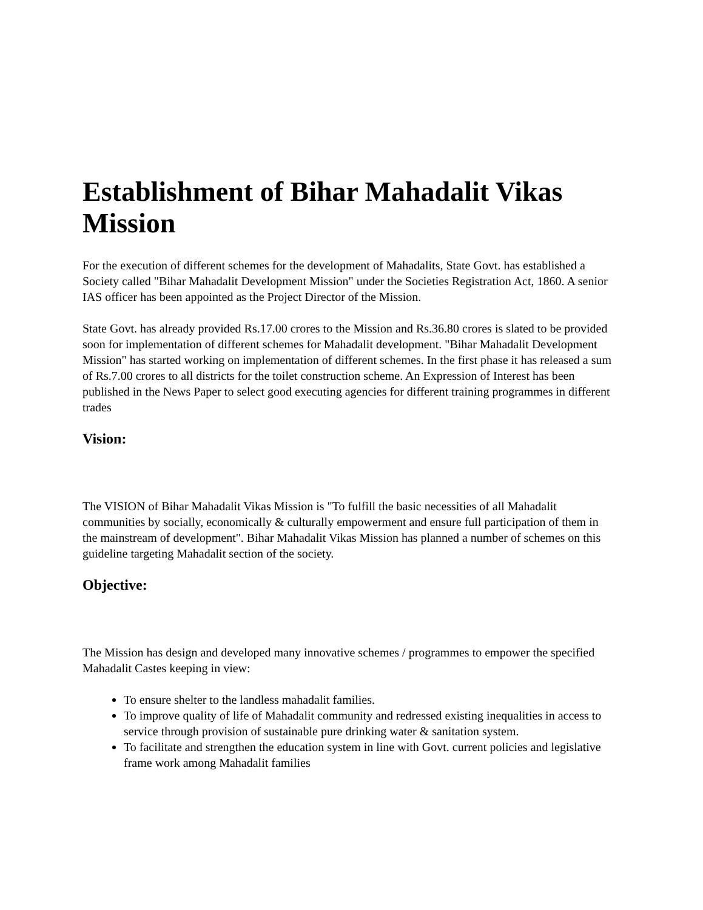Establishment of Bihar Mahadalit Vikas Mission
For the execution of different schemes for the development of Mahadalits, State Govt. has established a Society called "Bihar Mahadalit Development Mission" under the Societies Registration Act, 1860. A senior IAS officer has been appointed as the Project Director of the Mission.
State Govt. has already provided Rs.17.00 crores to the Mission and Rs.36.80 crores is slated to be provided soon for implementation of different schemes for Mahadalit development. "Bihar Mahadalit Development Mission" has started working on implementation of different schemes. In the first phase it has released a sum of Rs.7.00 crores to all districts for the toilet construction scheme. An Expression of Interest has been published in the News Paper to select good executing agencies for different training programmes in different trades
Vision:
The VISION of Bihar Mahadalit Vikas Mission is "To fulfill the basic necessities of all Mahadalit communities by socially, economically & culturally empowerment and ensure full participation of them in the mainstream of development". Bihar Mahadalit Vikas Mission has planned a number of schemes on this guideline targeting Mahadalit section of the society.
Objective:
The Mission has design and developed many innovative schemes / programmes to empower the specified Mahadalit Castes keeping in view:
To ensure shelter to the landless mahadalit families.
To improve quality of life of Mahadalit community and redressed existing inequalities in access to service through provision of sustainable pure drinking water & sanitation system.
To facilitate and strengthen the education system in line with Govt. current policies and legislative frame work among Mahadalit families